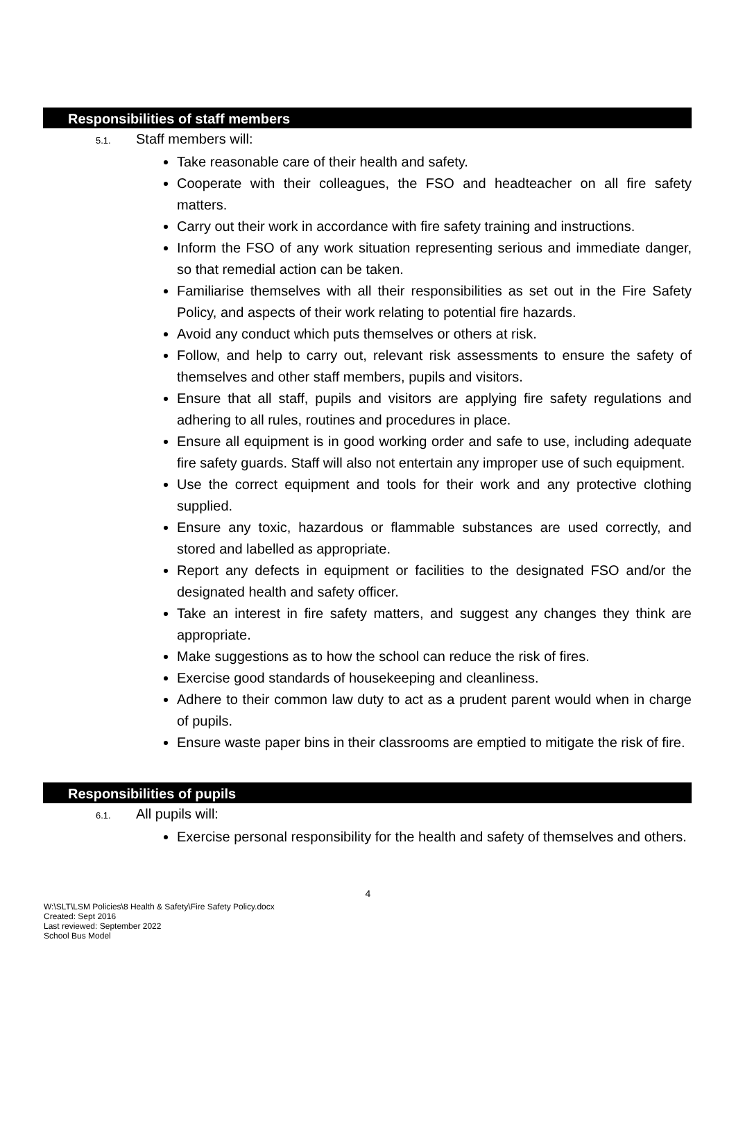Responsibilities of staff members
5.1. Staff members will:
Take reasonable care of their health and safety.
Cooperate with their colleagues, the FSO and headteacher on all fire safety matters.
Carry out their work in accordance with fire safety training and instructions.
Inform the FSO of any work situation representing serious and immediate danger, so that remedial action can be taken.
Familiarise themselves with all their responsibilities as set out in the Fire Safety Policy, and aspects of their work relating to potential fire hazards.
Avoid any conduct which puts themselves or others at risk.
Follow, and help to carry out, relevant risk assessments to ensure the safety of themselves and other staff members, pupils and visitors.
Ensure that all staff, pupils and visitors are applying fire safety regulations and adhering to all rules, routines and procedures in place.
Ensure all equipment is in good working order and safe to use, including adequate fire safety guards. Staff will also not entertain any improper use of such equipment.
Use the correct equipment and tools for their work and any protective clothing supplied.
Ensure any toxic, hazardous or flammable substances are used correctly, and stored and labelled as appropriate.
Report any defects in equipment or facilities to the designated FSO and/or the designated health and safety officer.
Take an interest in fire safety matters, and suggest any changes they think are appropriate.
Make suggestions as to how the school can reduce the risk of fires.
Exercise good standards of housekeeping and cleanliness.
Adhere to their common law duty to act as a prudent parent would when in charge of pupils.
Ensure waste paper bins in their classrooms are emptied to mitigate the risk of fire.
Responsibilities of pupils
6.1. All pupils will:
Exercise personal responsibility for the health and safety of themselves and others.
4
W:\SLT\LSM Policies\8 Health & Safety\Fire Safety Policy.docx
Created: Sept 2016
Last reviewed: September 2022
School Bus Model